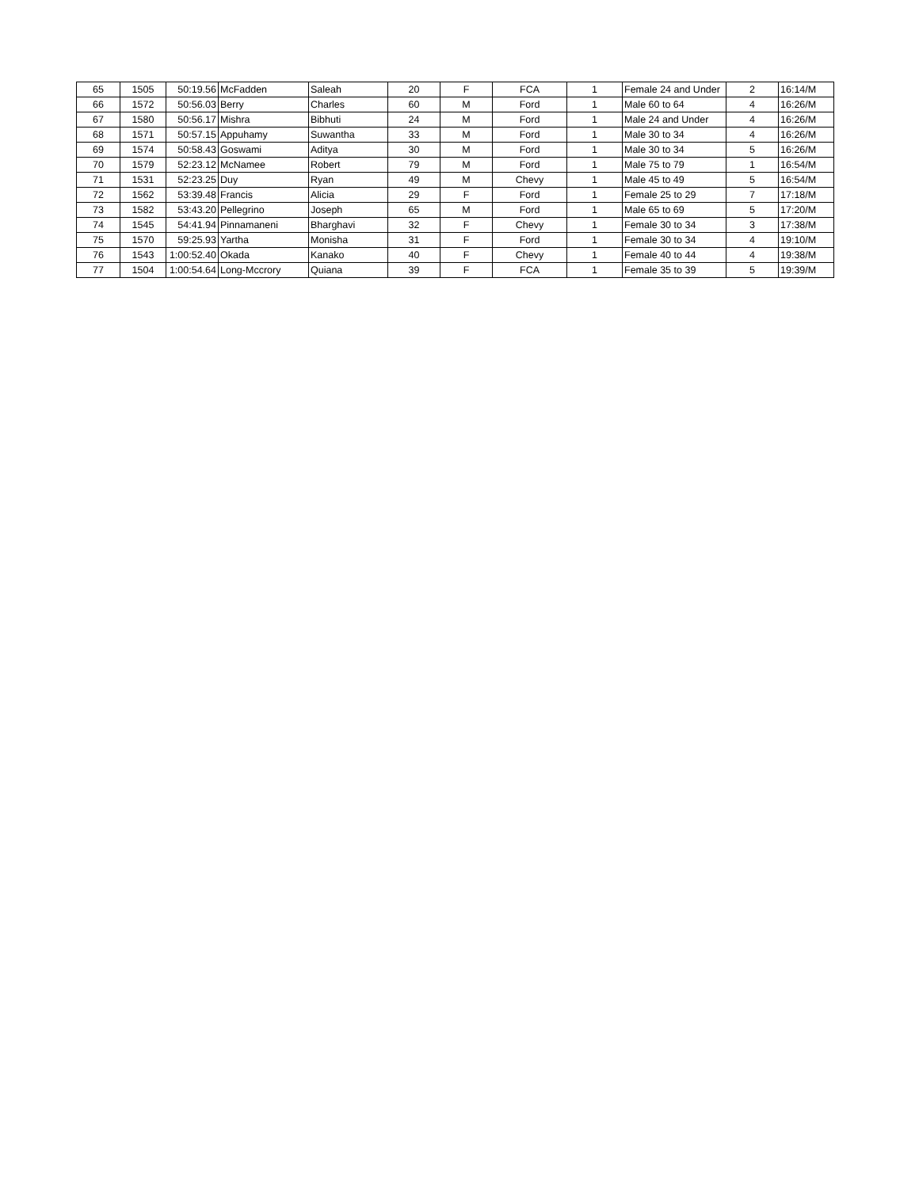| 65 | 1505 | 50:19.56 | McFadden | Saleah | 20 | F | FCA | 1 | Female 24 and Under | 2 | 16:14/M |
| 66 | 1572 | 50:56.03 | Berry | Charles | 60 | M | Ford | 1 | Male 60 to 64 | 4 | 16:26/M |
| 67 | 1580 | 50:56.17 | Mishra | Bibhuti | 24 | M | Ford | 1 | Male 24 and Under | 4 | 16:26/M |
| 68 | 1571 | 50:57.15 | Appuhamy | Suwantha | 33 | M | Ford | 1 | Male 30 to 34 | 4 | 16:26/M |
| 69 | 1574 | 50:58.43 | Goswami | Aditya | 30 | M | Ford | 1 | Male 30 to 34 | 5 | 16:26/M |
| 70 | 1579 | 52:23.12 | McNamee | Robert | 79 | M | Ford | 1 | Male 75 to 79 | 1 | 16:54/M |
| 71 | 1531 | 52:23.25 | Duy | Ryan | 49 | M | Chevy | 1 | Male 45 to 49 | 5 | 16:54/M |
| 72 | 1562 | 53:39.48 | Francis | Alicia | 29 | F | Ford | 1 | Female 25 to 29 | 7 | 17:18/M |
| 73 | 1582 | 53:43.20 | Pellegrino | Joseph | 65 | M | Ford | 1 | Male 65 to 69 | 5 | 17:20/M |
| 74 | 1545 | 54:41.94 | Pinnamaneni | Bharghavi | 32 | F | Chevy | 1 | Female 30 to 34 | 3 | 17:38/M |
| 75 | 1570 | 59:25.93 | Yartha | Monisha | 31 | F | Ford | 1 | Female 30 to 34 | 4 | 19:10/M |
| 76 | 1543 | 1:00:52.40 | Okada | Kanako | 40 | F | Chevy | 1 | Female 40 to 44 | 4 | 19:38/M |
| 77 | 1504 | 1:00:54.64 | Long-Mccrory | Quiana | 39 | F | FCA | 1 | Female 35 to 39 | 5 | 19:39/M |